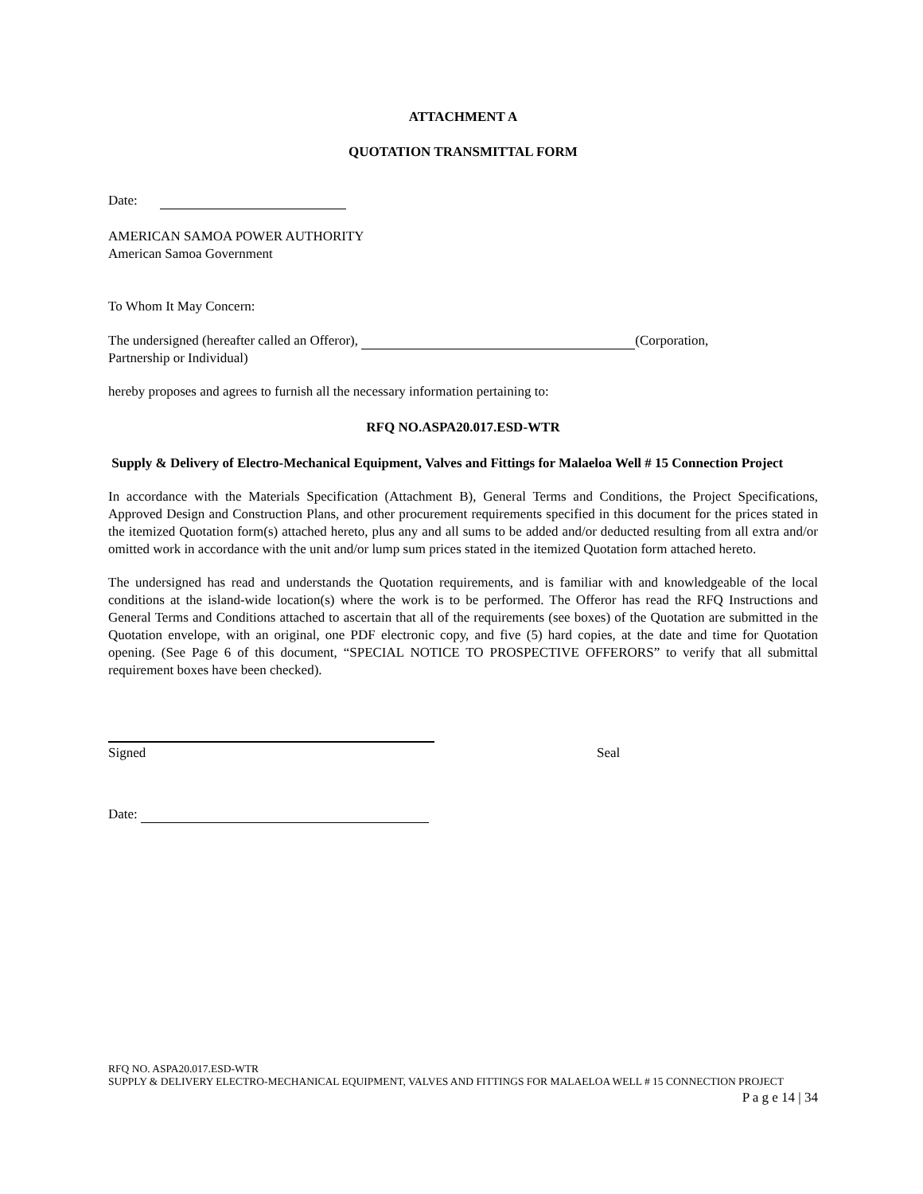ATTACHMENT A
QUOTATION TRANSMITTAL FORM
Date:
AMERICAN SAMOA POWER AUTHORITY
American Samoa Government
To Whom It May Concern:
The undersigned (hereafter called an Offeror), (Corporation,
Partnership or Individual)
hereby proposes and agrees to furnish all the necessary information pertaining to:
RFQ NO.ASPA20.017.ESD-WTR
Supply & Delivery of Electro-Mechanical Equipment, Valves and Fittings for Malaeloa Well # 15 Connection Project
In accordance with the Materials Specification (Attachment B), General Terms and Conditions, the Project Specifications, Approved Design and Construction Plans, and other procurement requirements specified in this document for the prices stated in the itemized Quotation form(s) attached hereto, plus any and all sums to be added and/or deducted resulting from all extra and/or omitted work in accordance with the unit and/or lump sum prices stated in the itemized Quotation form attached hereto.
The undersigned has read and understands the Quotation requirements, and is familiar with and knowledgeable of the local conditions at the island-wide location(s) where the work is to be performed. The Offeror has read the RFQ Instructions and General Terms and Conditions attached to ascertain that all of the requirements (see boxes) of the Quotation are submitted in the Quotation envelope, with an original, one PDF electronic copy, and five (5) hard copies, at the date and time for Quotation opening. (See Page 6 of this document, “SPECIAL NOTICE TO PROSPECTIVE OFFERORS” to verify that all submittal requirement boxes have been checked).
Signed Seal
Date:
RFQ NO. ASPA20.017.ESD-WTR
SUPPLY & DELIVERY ELECTRO-MECHANICAL EQUIPMENT, VALVES AND FITTINGS FOR MALAELOA WELL # 15 CONNECTION PROJECT
P a g e 14 | 34